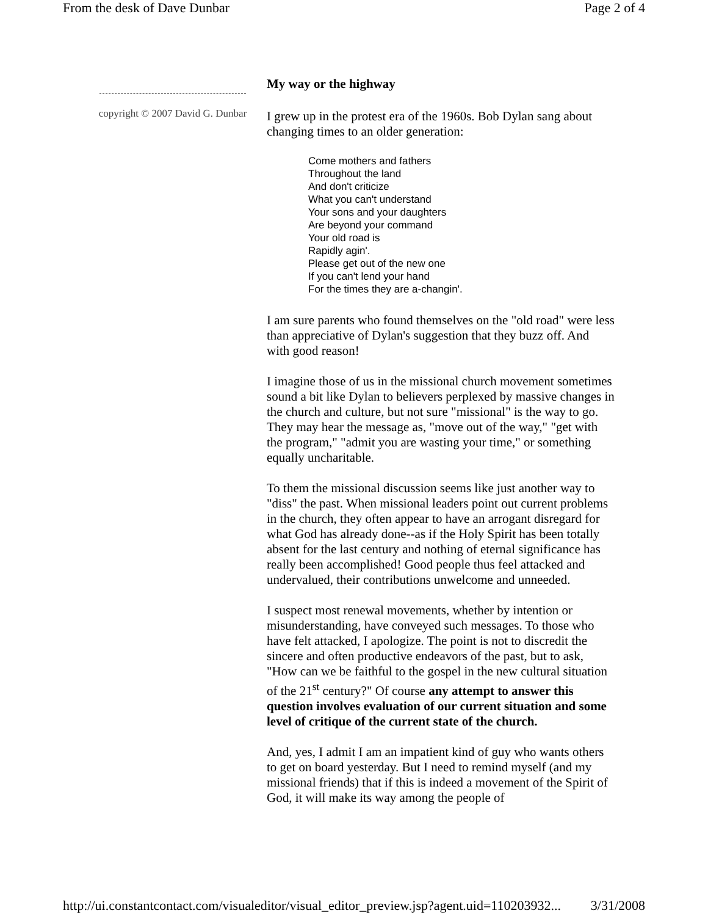From the desk of Dave Dunbar Page 2 of 4
copyright © 2007 David G. Dunbar
My way or the highway
I grew up in the protest era of the 1960s. Bob Dylan sang about changing times to an older generation:
Come mothers and fathers
Throughout the land
And don't criticize
What you can't understand
Your sons and your daughters
Are beyond your command
Your old road is
Rapidly agin'.
Please get out of the new one
If you can't lend your hand
For the times they are a-changin'.
I am sure parents who found themselves on the "old road" were less than appreciative of Dylan's suggestion that they buzz off. And with good reason!
I imagine those of us in the missional church movement sometimes sound a bit like Dylan to believers perplexed by massive changes in the church and culture, but not sure "missional" is the way to go. They may hear the message as, "move out of the way," "get with the program," "admit you are wasting your time," or something equally uncharitable.
To them the missional discussion seems like just another way to "diss" the past. When missional leaders point out current problems in the church, they often appear to have an arrogant disregard for what God has already done--as if the Holy Spirit has been totally absent for the last century and nothing of eternal significance has really been accomplished! Good people thus feel attacked and undervalued, their contributions unwelcome and unneeded.
I suspect most renewal movements, whether by intention or misunderstanding, have conveyed such messages. To those who have felt attacked, I apologize. The point is not to discredit the sincere and often productive endeavors of the past, but to ask, "How can we be faithful to the gospel in the new cultural situation of the 21<sup>st</sup> century?" Of course any attempt to answer this question involves evaluation of our current situation and some level of critique of the current state of the church.
And, yes, I admit I am an impatient kind of guy who wants others to get on board yesterday. But I need to remind myself (and my missional friends) that if this is indeed a movement of the Spirit of God, it will make its way among the people of
http://ui.constantcontact.com/visualeditor/visual_editor_preview.jsp?agent.uid=110203932... 3/31/2008